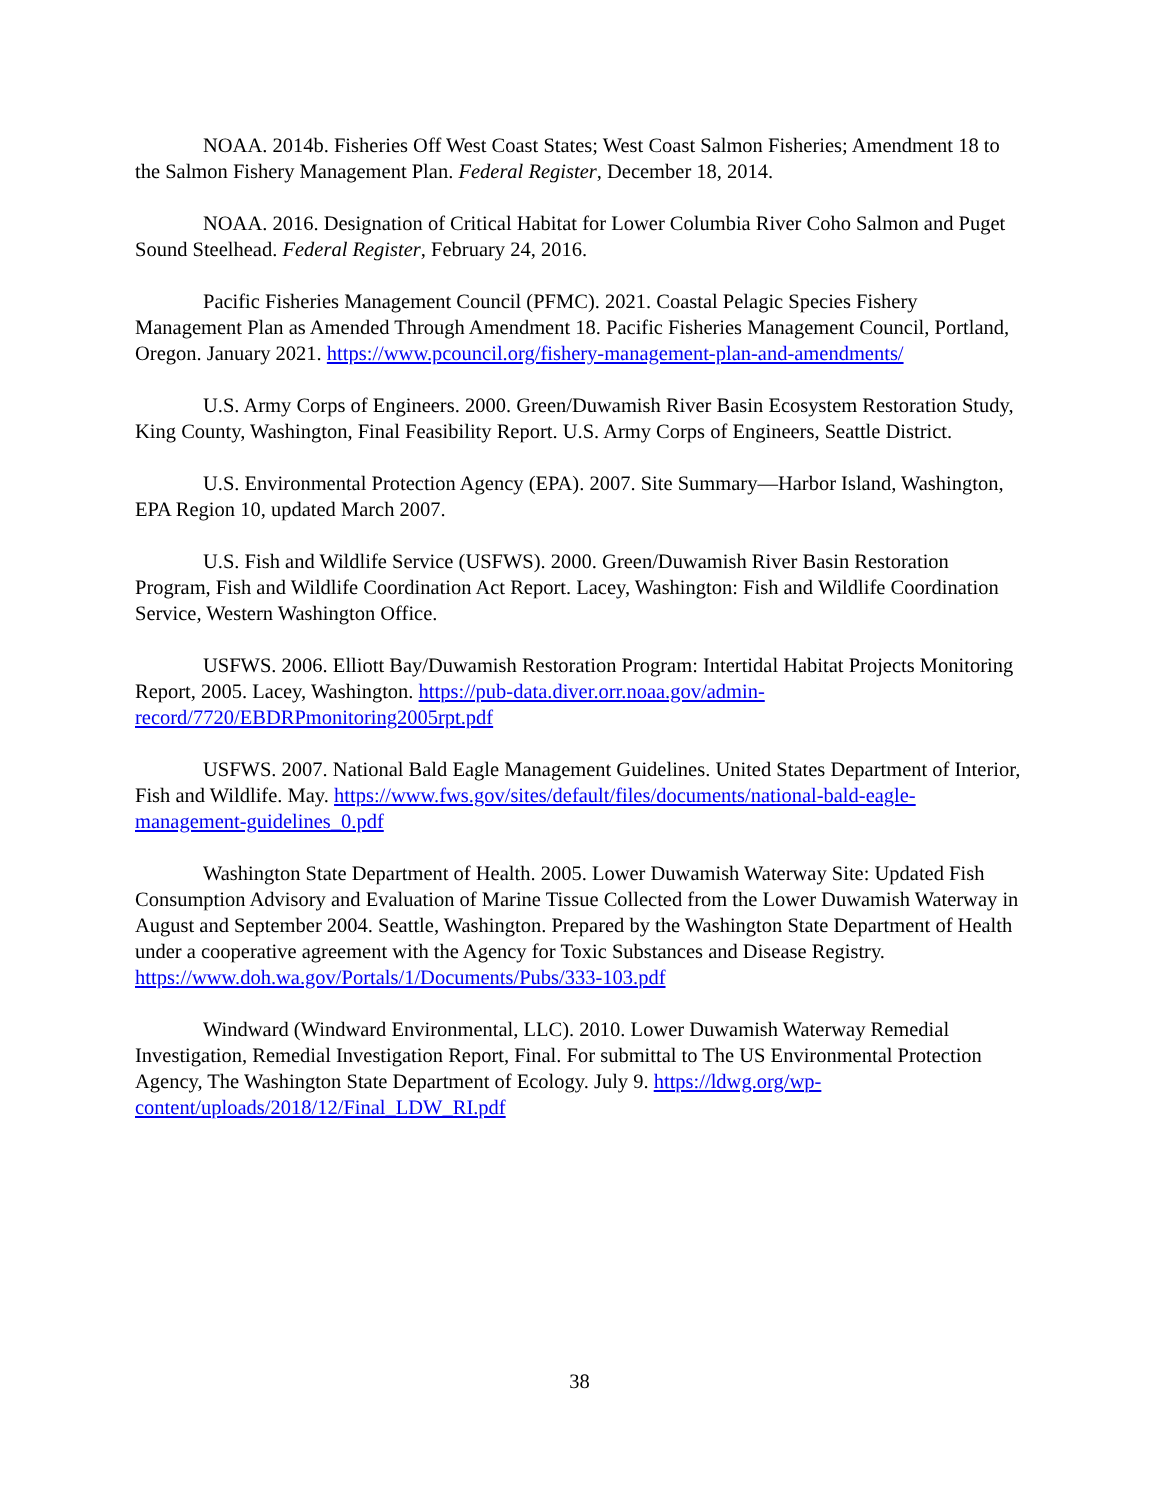NOAA. 2014b. Fisheries Off West Coast States; West Coast Salmon Fisheries; Amendment 18 to the Salmon Fishery Management Plan. Federal Register, December 18, 2014.
NOAA. 2016. Designation of Critical Habitat for Lower Columbia River Coho Salmon and Puget Sound Steelhead. Federal Register, February 24, 2016.
Pacific Fisheries Management Council (PFMC). 2021. Coastal Pelagic Species Fishery Management Plan as Amended Through Amendment 18. Pacific Fisheries Management Council, Portland, Oregon. January 2021. https://www.pcouncil.org/fishery-management-plan-and-amendments/
U.S. Army Corps of Engineers. 2000. Green/Duwamish River Basin Ecosystem Restoration Study, King County, Washington, Final Feasibility Report. U.S. Army Corps of Engineers, Seattle District.
U.S. Environmental Protection Agency (EPA). 2007. Site Summary—Harbor Island, Washington, EPA Region 10, updated March 2007.
U.S. Fish and Wildlife Service (USFWS). 2000. Green/Duwamish River Basin Restoration Program, Fish and Wildlife Coordination Act Report. Lacey, Washington: Fish and Wildlife Coordination Service, Western Washington Office.
USFWS. 2006. Elliott Bay/Duwamish Restoration Program: Intertidal Habitat Projects Monitoring Report, 2005. Lacey, Washington. https://pub-data.diver.orr.noaa.gov/admin-record/7720/EBDRPmonitoring2005rpt.pdf
USFWS. 2007. National Bald Eagle Management Guidelines. United States Department of Interior, Fish and Wildlife. May. https://www.fws.gov/sites/default/files/documents/national-bald-eagle-management-guidelines_0.pdf
Washington State Department of Health. 2005. Lower Duwamish Waterway Site: Updated Fish Consumption Advisory and Evaluation of Marine Tissue Collected from the Lower Duwamish Waterway in August and September 2004. Seattle, Washington. Prepared by the Washington State Department of Health under a cooperative agreement with the Agency for Toxic Substances and Disease Registry. https://www.doh.wa.gov/Portals/1/Documents/Pubs/333-103.pdf
Windward (Windward Environmental, LLC). 2010. Lower Duwamish Waterway Remedial Investigation, Remedial Investigation Report, Final. For submittal to The US Environmental Protection Agency, The Washington State Department of Ecology. July 9. https://ldwg.org/wp-content/uploads/2018/12/Final_LDW_RI.pdf
38